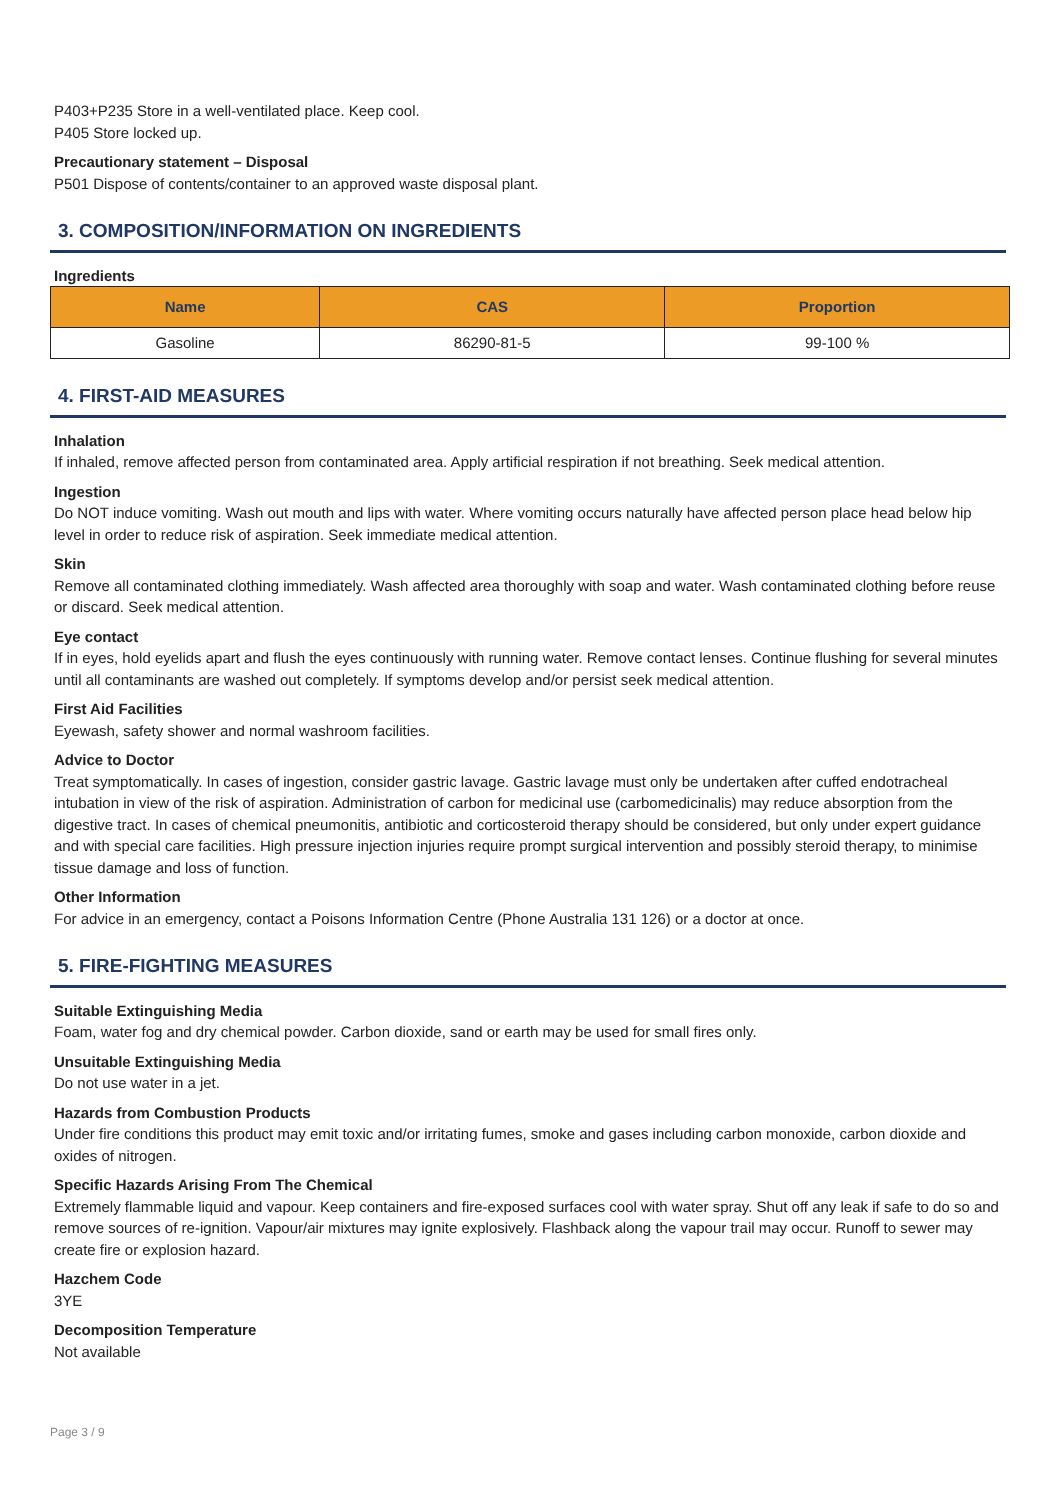P403+P235 Store in a well-ventilated place. Keep cool.
P405 Store locked up.
Precautionary statement – Disposal
P501 Dispose of contents/container to an approved waste disposal plant.
3. COMPOSITION/INFORMATION ON INGREDIENTS
Ingredients
| Name | CAS | Proportion |
| --- | --- | --- |
| Gasoline | 86290-81-5 | 99-100 % |
4. FIRST-AID MEASURES
Inhalation
If inhaled, remove affected person from contaminated area. Apply artificial respiration if not breathing. Seek medical attention.
Ingestion
Do NOT induce vomiting. Wash out mouth and lips with water. Where vomiting occurs naturally have affected person place head below hip level in order to reduce risk of aspiration. Seek immediate medical attention.
Skin
Remove all contaminated clothing immediately. Wash affected area thoroughly with soap and water. Wash contaminated clothing before reuse or discard. Seek medical attention.
Eye contact
If in eyes, hold eyelids apart and flush the eyes continuously with running water. Remove contact lenses. Continue flushing for several minutes until all contaminants are washed out completely. If symptoms develop and/or persist seek medical attention.
First Aid Facilities
Eyewash, safety shower and normal washroom facilities.
Advice to Doctor
Treat symptomatically. In cases of ingestion, consider gastric lavage. Gastric lavage must only be undertaken after cuffed endotracheal intubation in view of the risk of aspiration. Administration of carbon for medicinal use (carbomedicinalis) may reduce absorption from the digestive tract. In cases of chemical pneumonitis, antibiotic and corticosteroid therapy should be considered, but only under expert guidance and with special care facilities. High pressure injection injuries require prompt surgical intervention and possibly steroid therapy, to minimise tissue damage and loss of function.
Other Information
For advice in an emergency, contact a Poisons Information Centre (Phone Australia 131 126) or a doctor at once.
5. FIRE-FIGHTING MEASURES
Suitable Extinguishing Media
Foam, water fog and dry chemical powder. Carbon dioxide, sand or earth may be used for small fires only.
Unsuitable Extinguishing Media
Do not use water in a jet.
Hazards from Combustion Products
Under fire conditions this product may emit toxic and/or irritating fumes, smoke and gases including carbon monoxide, carbon dioxide and oxides of nitrogen.
Specific Hazards Arising From The Chemical
Extremely flammable liquid and vapour. Keep containers and fire-exposed surfaces cool with water spray. Shut off any leak if safe to do so and remove sources of re-ignition. Vapour/air mixtures may ignite explosively. Flashback along the vapour trail may occur. Runoff to sewer may create fire or explosion hazard.
Hazchem Code
3YE
Decomposition Temperature
Not available
Page 3 / 9